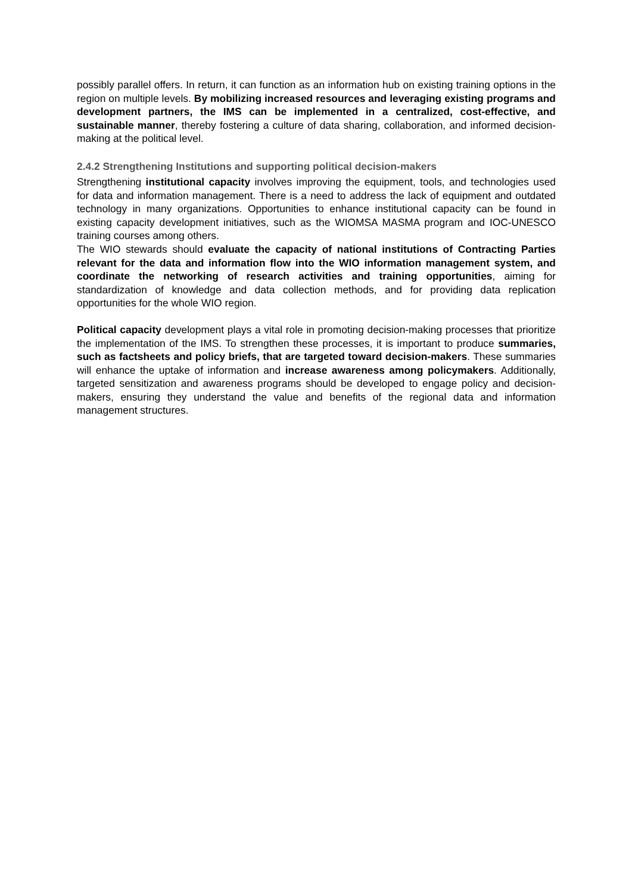possibly parallel offers. In return, it can function as an information hub on existing training options in the region on multiple levels. By mobilizing increased resources and leveraging existing programs and development partners, the IMS can be implemented in a centralized, cost-effective, and sustainable manner, thereby fostering a culture of data sharing, collaboration, and informed decision-making at the political level.
2.4.2 Strengthening Institutions and supporting political decision-makers
Strengthening institutional capacity involves improving the equipment, tools, and technologies used for data and information management. There is a need to address the lack of equipment and outdated technology in many organizations. Opportunities to enhance institutional capacity can be found in existing capacity development initiatives, such as the WIOMSA MASMA program and IOC-UNESCO training courses among others.
The WIO stewards should evaluate the capacity of national institutions of Contracting Parties relevant for the data and information flow into the WIO information management system, and coordinate the networking of research activities and training opportunities, aiming for standardization of knowledge and data collection methods, and for providing data replication opportunities for the whole WIO region.
Political capacity development plays a vital role in promoting decision-making processes that prioritize the implementation of the IMS. To strengthen these processes, it is important to produce summaries, such as factsheets and policy briefs, that are targeted toward decision-makers. These summaries will enhance the uptake of information and increase awareness among policymakers. Additionally, targeted sensitization and awareness programs should be developed to engage policy and decision-makers, ensuring they understand the value and benefits of the regional data and information management structures.